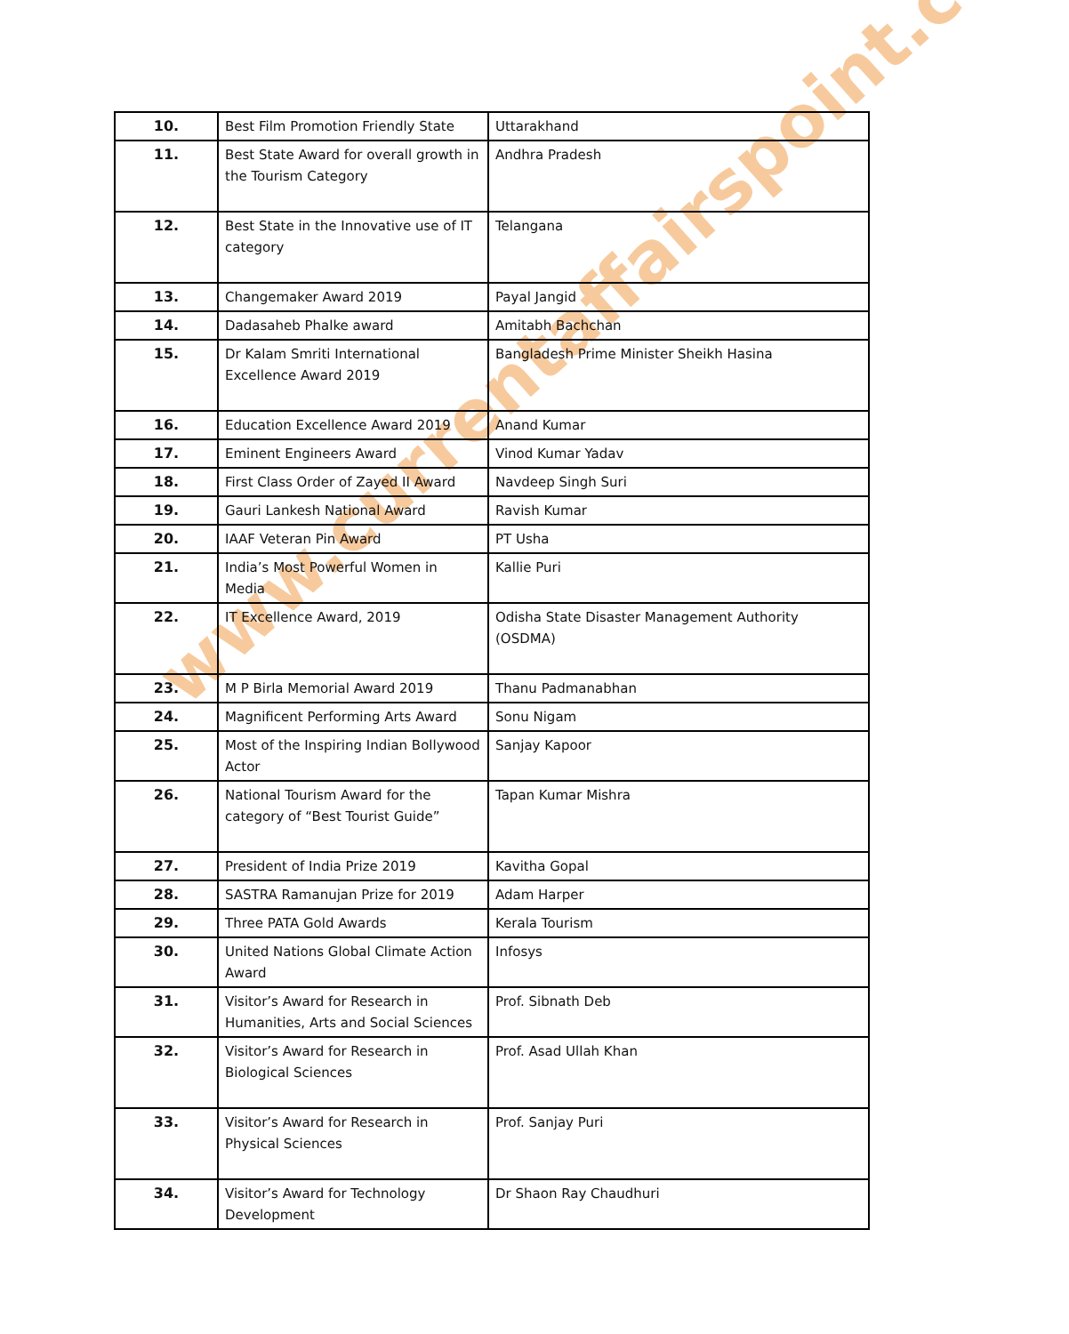www.currentaffairspoint.com
| 10. | Best Film Promotion Friendly State | Uttarakhand |
| 11. | Best State Award for overall growth in the Tourism Category | Andhra Pradesh |
| 12. | Best State in the Innovative use of IT category | Telangana |
| 13. | Changemaker Award 2019 | Payal Jangid |
| 14. | Dadasaheb Phalke award | Amitabh Bachchan |
| 15. | Dr Kalam Smriti International Excellence Award 2019 | Bangladesh Prime Minister Sheikh Hasina |
| 16. | Education Excellence Award 2019 | Anand Kumar |
| 17. | Eminent Engineers Award | Vinod Kumar Yadav |
| 18. | First Class Order of Zayed II Award | Navdeep Singh Suri |
| 19. | Gauri Lankesh National Award | Ravish Kumar |
| 20. | IAAF Veteran Pin Award | PT Usha |
| 21. | India’s Most Powerful Women in Media | Kallie Puri |
| 22. | IT Excellence Award, 2019 | Odisha State Disaster Management Authority (OSDMA) |
| 23. | M P Birla Memorial Award 2019 | Thanu Padmanabhan |
| 24. | Magnificent Performing Arts Award | Sonu Nigam |
| 25. | Most of the Inspiring Indian Bollywood Actor | Sanjay Kapoor |
| 26. | National Tourism Award for the category of “Best Tourist Guide” | Tapan Kumar Mishra |
| 27. | President of India Prize 2019 | Kavitha Gopal |
| 28. | SASTRA Ramanujan Prize for 2019 | Adam Harper |
| 29. | Three PATA Gold Awards | Kerala Tourism |
| 30. | United Nations Global Climate Action Award | Infosys |
| 31. | Visitor’s Award for Research in Humanities, Arts and Social Sciences | Prof. Sibnath Deb |
| 32. | Visitor’s Award for Research in Biological Sciences | Prof. Asad Ullah Khan |
| 33. | Visitor’s Award for Research in Physical Sciences | Prof. Sanjay Puri |
| 34. | Visitor’s Award for Technology Development | Dr Shaon Ray Chaudhuri |